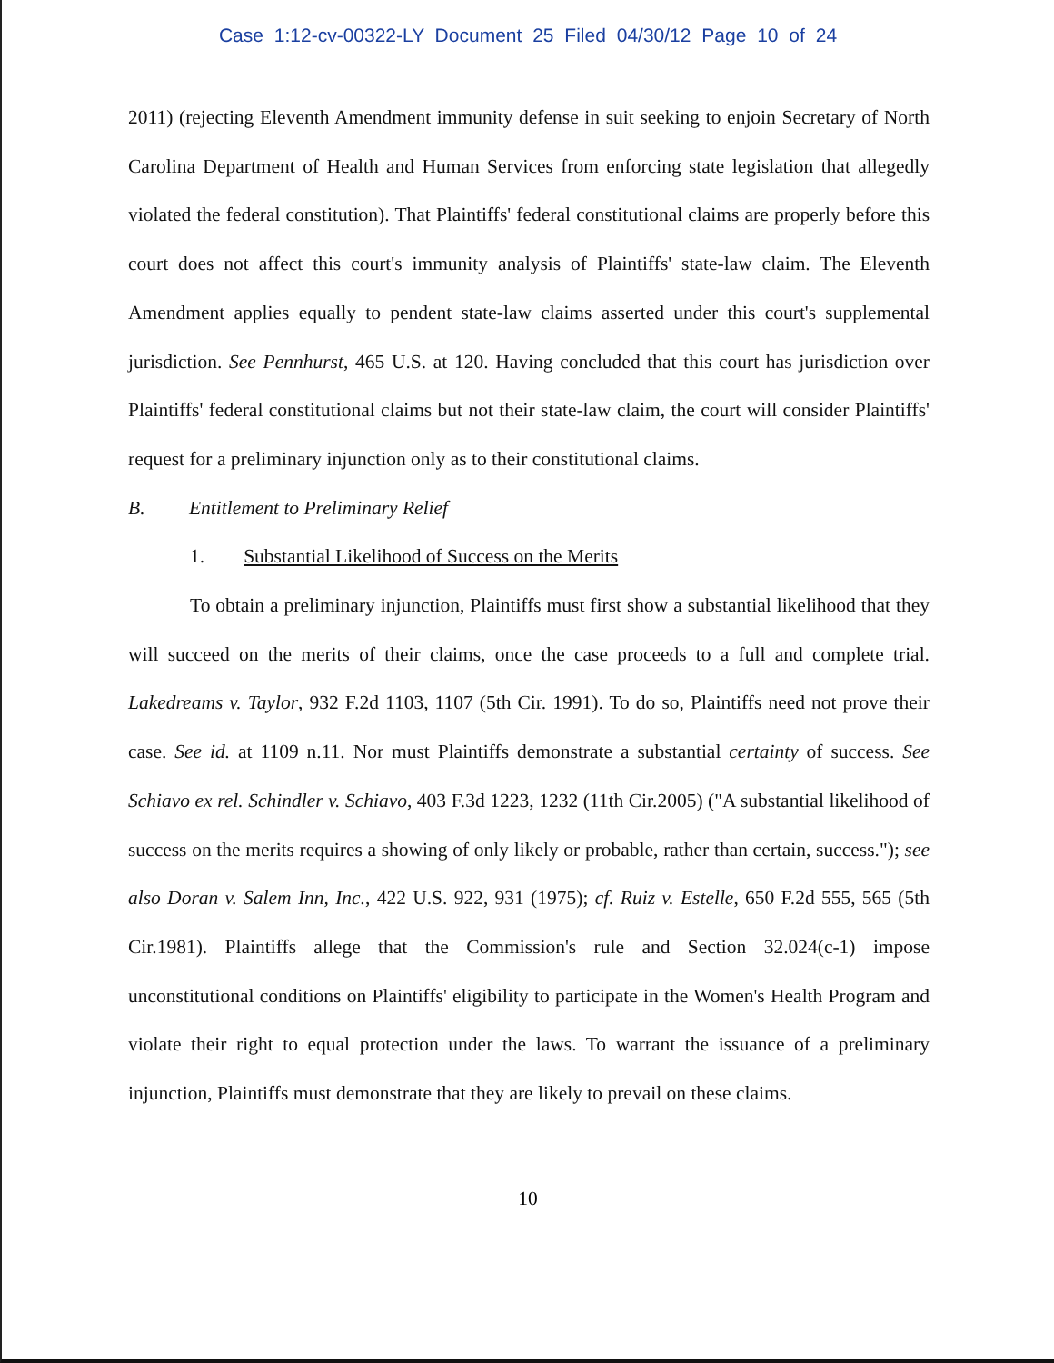Case 1:12-cv-00322-LY Document 25 Filed 04/30/12 Page 10 of 24
2011) (rejecting Eleventh Amendment immunity defense in suit seeking to enjoin Secretary of North Carolina Department of Health and Human Services from enforcing state legislation that allegedly violated the federal constitution). That Plaintiffs' federal constitutional claims are properly before this court does not affect this court's immunity analysis of Plaintiffs' state-law claim. The Eleventh Amendment applies equally to pendent state-law claims asserted under this court's supplemental jurisdiction. See Pennhurst, 465 U.S. at 120. Having concluded that this court has jurisdiction over Plaintiffs' federal constitutional claims but not their state-law claim, the court will consider Plaintiffs' request for a preliminary injunction only as to their constitutional claims.
B. Entitlement to Preliminary Relief
1. Substantial Likelihood of Success on the Merits
To obtain a preliminary injunction, Plaintiffs must first show a substantial likelihood that they will succeed on the merits of their claims, once the case proceeds to a full and complete trial. Lakedreams v. Taylor, 932 F.2d 1103, 1107 (5th Cir. 1991). To do so, Plaintiffs need not prove their case. See id. at 1109 n.11. Nor must Plaintiffs demonstrate a substantial certainty of success. See Schiavo ex rel. Schindler v. Schiavo, 403 F.3d 1223, 1232 (11th Cir.2005) ("A substantial likelihood of success on the merits requires a showing of only likely or probable, rather than certain, success."); see also Doran v. Salem Inn, Inc., 422 U.S. 922, 931 (1975); cf. Ruiz v. Estelle, 650 F.2d 555, 565 (5th Cir.1981). Plaintiffs allege that the Commission's rule and Section 32.024(c-1) impose unconstitutional conditions on Plaintiffs' eligibility to participate in the Women's Health Program and violate their right to equal protection under the laws. To warrant the issuance of a preliminary injunction, Plaintiffs must demonstrate that they are likely to prevail on these claims.
10